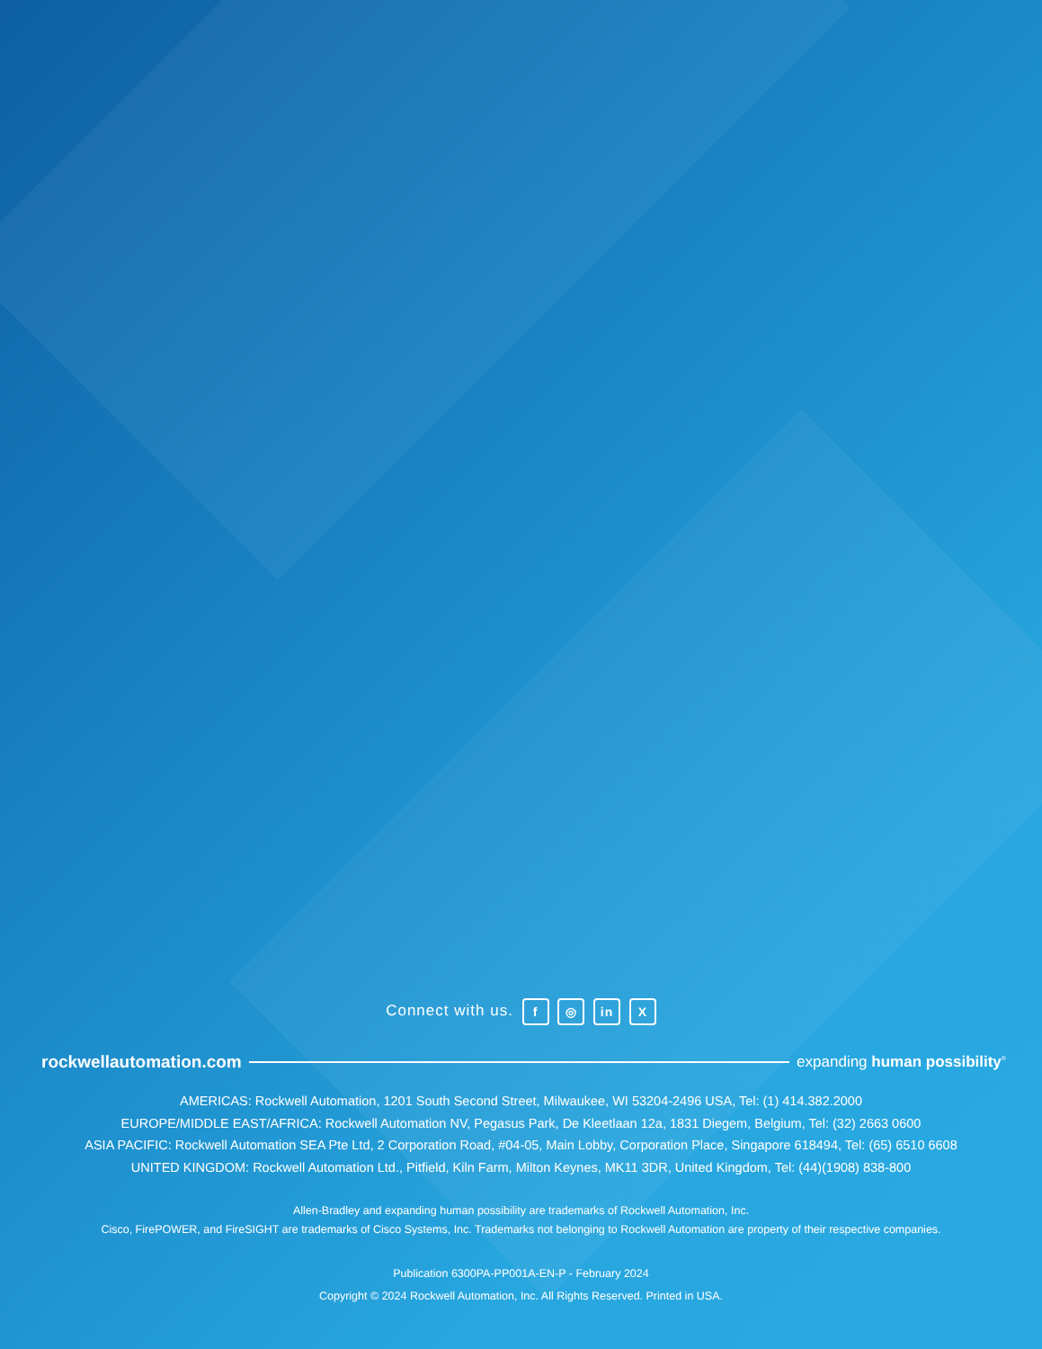Connect with us. f ◎ in X
rockwellautomation.com expanding human possibility<sup>®</sup>
AMERICAS: Rockwell Automation, 1201 South Second Street, Milwaukee, WI 53204-2496 USA, Tel: (1) 414.382.2000
EUROPE/MIDDLE EAST/AFRICA: Rockwell Automation NV, Pegasus Park, De Kleetlaan 12a, 1831 Diegem, Belgium, Tel: (32) 2663 0600
ASIA PACIFIC: Rockwell Automation SEA Pte Ltd, 2 Corporation Road, #04-05, Main Lobby, Corporation Place, Singapore 618494, Tel: (65) 6510 6608
UNITED KINGDOM: Rockwell Automation Ltd., Pitfield, Kiln Farm, Milton Keynes, MK11 3DR, United Kingdom, Tel: (44)(1908) 838-800
Allen-Bradley and expanding human possibility are trademarks of Rockwell Automation, Inc.
Cisco, FirePOWER, and FireSIGHT are trademarks of Cisco Systems, Inc. Trademarks not belonging to Rockwell Automation are property of their respective companies.
Publication 6300PA-PP001A-EN-P - February 2024
Copyright © 2024 Rockwell Automation, Inc. All Rights Reserved. Printed in USA.